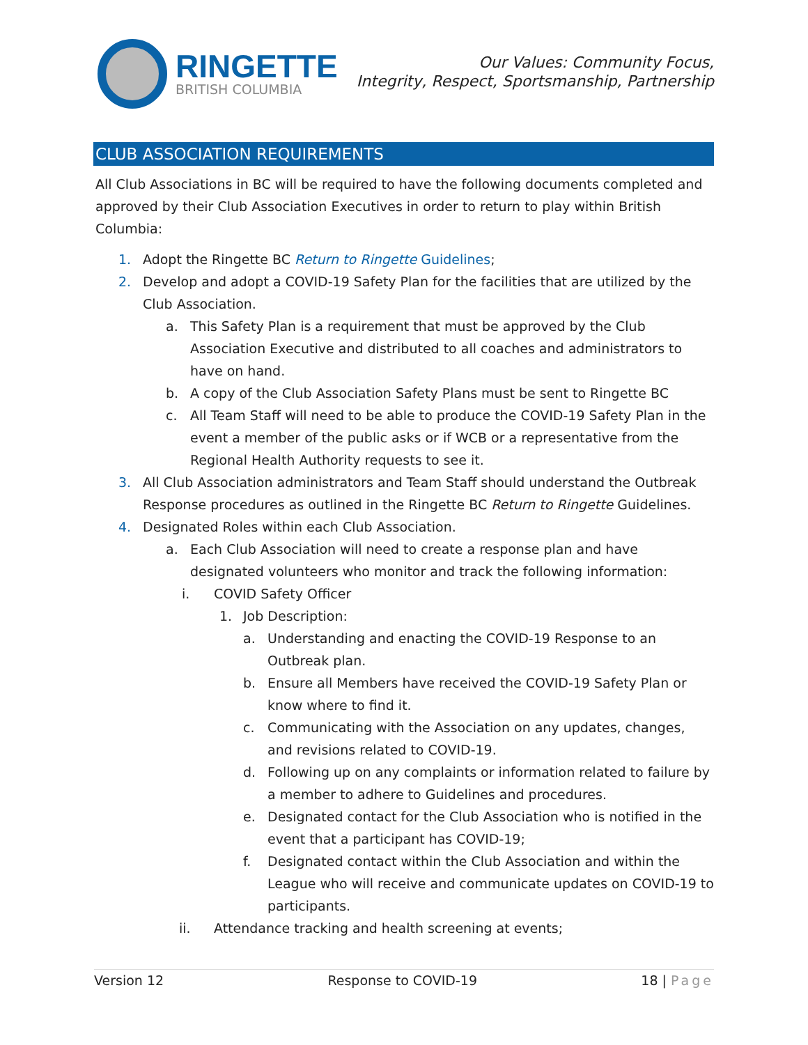RINGETTE
BRITISH COLUMBIA
Our Values: Community Focus,
Integrity, Respect, Sportsmanship, Partnership
CLUB ASSOCIATION REQUIREMENTS
All Club Associations in BC will be required to have the following documents completed and approved by their Club Association Executives in order to return to play within British Columbia:
1. Adopt the Ringette BC Return to Ringette Guidelines;
2. Develop and adopt a COVID-19 Safety Plan for the facilities that are utilized by the Club Association.
a. This Safety Plan is a requirement that must be approved by the Club Association Executive and distributed to all coaches and administrators to have on hand.
b. A copy of the Club Association Safety Plans must be sent to Ringette BC
c. All Team Staff will need to be able to produce the COVID-19 Safety Plan in the event a member of the public asks or if WCB or a representative from the Regional Health Authority requests to see it.
3. All Club Association administrators and Team Staff should understand the Outbreak Response procedures as outlined in the Ringette BC Return to Ringette Guidelines.
4. Designated Roles within each Club Association.
a. Each Club Association will need to create a response plan and have designated volunteers who monitor and track the following information:
i. COVID Safety Officer
1. Job Description:
a. Understanding and enacting the COVID-19 Response to an Outbreak plan.
b. Ensure all Members have received the COVID-19 Safety Plan or know where to find it.
c. Communicating with the Association on any updates, changes, and revisions related to COVID-19.
d. Following up on any complaints or information related to failure by a member to adhere to Guidelines and procedures.
e. Designated contact for the Club Association who is notified in the event that a participant has COVID-19;
f. Designated contact within the Club Association and within the League who will receive and communicate updates on COVID-19 to participants.
ii. Attendance tracking and health screening at events;
Version 12 Response to COVID-19 18 | Page